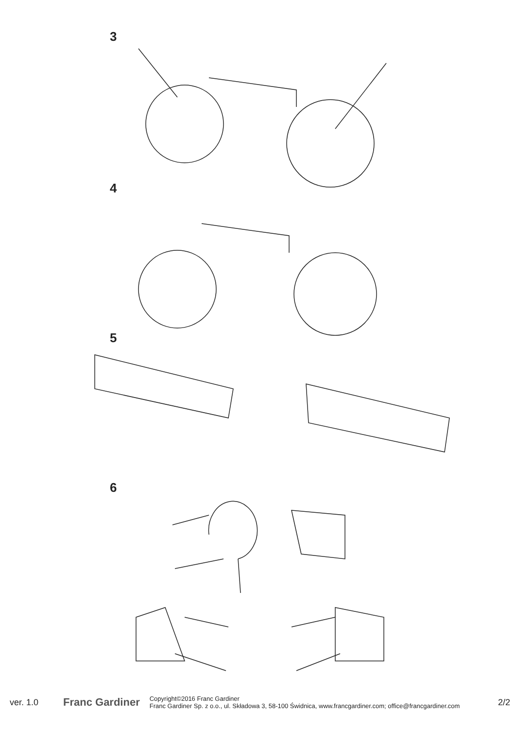3
4
5
6
ver. 1.0
Franc Gardiner
Copyright©2016 Franc Gardiner
Franc Gardiner Sp. z o.o., ul. Składowa 3, 58-100 Świdnica, www.francgardiner.com; office@francgardiner.com
2/2